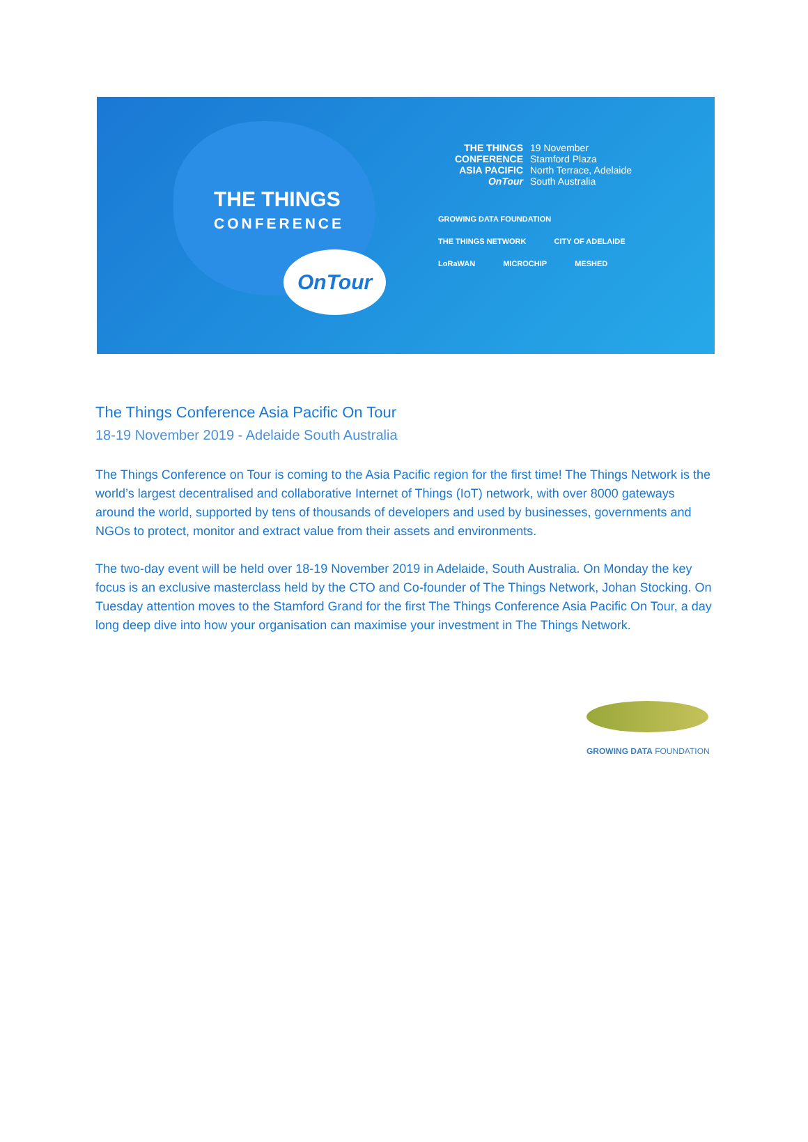THE THINGS
CONFERENCE
OnTour
THE THINGS
CONFERENCE
ASIA PACIFIC
OnTour
19 November
Stamford Plaza
North Terrace, Adelaide
South Australia
GROWING DATA FOUNDATION THE THINGS NETWORK CITY OF ADELAIDE LoRaWAN MICROCHIP MESHED
The Things Conference Asia Pacific On Tour
18-19 November 2019 - Adelaide South Australia
The Things Conference on Tour is coming to the Asia Pacific region for the first time! The Things Network is the world’s largest decentralised and collaborative Internet of Things (IoT) network, with over 8000 gateways around the world, supported by tens of thousands of developers and used by businesses, governments and NGOs to protect, monitor and extract value from their assets and environments.
The two-day event will be held over 18-19 November 2019 in Adelaide, South Australia. On Monday the key focus is an exclusive masterclass held by the CTO and Co-founder of The Things Network, Johan Stocking. On Tuesday attention moves to the Stamford Grand for the first The Things Conference Asia Pacific On Tour, a day long deep dive into how your organisation can maximise your investment in The Things Network.
GROWING DATA FOUNDATION